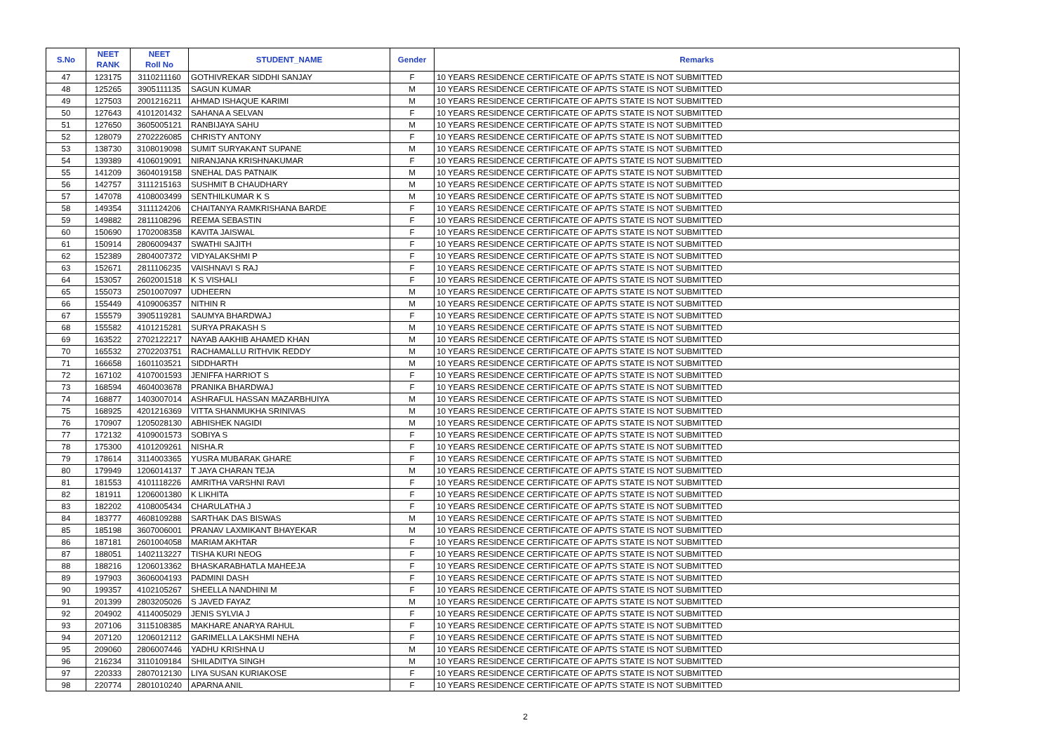| S.No | NEET RANK | NEET Roll No | STUDENT_NAME | Gender | Remarks |
| --- | --- | --- | --- | --- | --- |
| 47 | 123175 | 3110211160 | GOTHIVREKAR SIDDHI SANJAY | F | 10 YEARS RESIDENCE CERTIFICATE OF AP/TS STATE IS NOT SUBMITTED |
| 48 | 125265 | 3905111135 | SAGUN KUMAR | M | 10 YEARS RESIDENCE CERTIFICATE OF AP/TS STATE IS NOT SUBMITTED |
| 49 | 127503 | 2001216211 | AHMAD ISHAQUE KARIMI | M | 10 YEARS RESIDENCE CERTIFICATE OF AP/TS STATE IS NOT SUBMITTED |
| 50 | 127643 | 4101201432 | SAHANA A SELVAN | F | 10 YEARS RESIDENCE CERTIFICATE OF AP/TS STATE IS NOT SUBMITTED |
| 51 | 127650 | 3605005121 | RANBIJAYA SAHU | M | 10 YEARS RESIDENCE CERTIFICATE OF AP/TS STATE IS NOT SUBMITTED |
| 52 | 128079 | 2702226085 | CHRISTY ANTONY | F | 10 YEARS RESIDENCE CERTIFICATE OF AP/TS STATE IS NOT SUBMITTED |
| 53 | 138730 | 3108019098 | SUMIT SURYAKANT SUPANE | M | 10 YEARS RESIDENCE CERTIFICATE OF AP/TS STATE IS NOT SUBMITTED |
| 54 | 139389 | 4106019091 | NIRANJANA KRISHNAKUMAR | F | 10 YEARS RESIDENCE CERTIFICATE OF AP/TS STATE IS NOT SUBMITTED |
| 55 | 141209 | 3604019158 | SNEHAL DAS PATNAIK | M | 10 YEARS RESIDENCE CERTIFICATE OF AP/TS STATE IS NOT SUBMITTED |
| 56 | 142757 | 3111215163 | SUSHMIT B CHAUDHARY | M | 10 YEARS RESIDENCE CERTIFICATE OF AP/TS STATE IS NOT SUBMITTED |
| 57 | 147078 | 4108003499 | SENTHILKUMAR K S | M | 10 YEARS RESIDENCE CERTIFICATE OF AP/TS STATE IS NOT SUBMITTED |
| 58 | 149354 | 3111124206 | CHAITANYA RAMKRISHANA BARDE | F | 10 YEARS RESIDENCE CERTIFICATE OF AP/TS STATE IS NOT SUBMITTED |
| 59 | 149882 | 2811108296 | REEMA SEBASTIN | F | 10 YEARS RESIDENCE CERTIFICATE OF AP/TS STATE IS NOT SUBMITTED |
| 60 | 150690 | 1702008358 | KAVITA JAISWAL | F | 10 YEARS RESIDENCE CERTIFICATE OF AP/TS STATE IS NOT SUBMITTED |
| 61 | 150914 | 2806009437 | SWATHI SAJITH | F | 10 YEARS RESIDENCE CERTIFICATE OF AP/TS STATE IS NOT SUBMITTED |
| 62 | 152389 | 2804007372 | VIDYALAKSHMI P | F | 10 YEARS RESIDENCE CERTIFICATE OF AP/TS STATE IS NOT SUBMITTED |
| 63 | 152671 | 2811106235 | VAISHNAVI S RAJ | F | 10 YEARS RESIDENCE CERTIFICATE OF AP/TS STATE IS NOT SUBMITTED |
| 64 | 153057 | 2602001518 | K S VISHALI | F | 10 YEARS RESIDENCE CERTIFICATE OF AP/TS STATE IS NOT SUBMITTED |
| 65 | 155073 | 2501007097 | UDHEERN | M | 10 YEARS RESIDENCE CERTIFICATE OF AP/TS STATE IS NOT SUBMITTED |
| 66 | 155449 | 4109006357 | NITHIN R | M | 10 YEARS RESIDENCE CERTIFICATE OF AP/TS STATE IS NOT SUBMITTED |
| 67 | 155579 | 3905119281 | SAUMYA BHARDWAJ | F | 10 YEARS RESIDENCE CERTIFICATE OF AP/TS STATE IS NOT SUBMITTED |
| 68 | 155582 | 4101215281 | SURYA PRAKASH S | M | 10 YEARS RESIDENCE CERTIFICATE OF AP/TS STATE IS NOT SUBMITTED |
| 69 | 163522 | 2702122217 | NAYAB AAKHIB AHAMED KHAN | M | 10 YEARS RESIDENCE CERTIFICATE OF AP/TS STATE IS NOT SUBMITTED |
| 70 | 165532 | 2702203751 | RACHAMALLU RITHVIK REDDY | M | 10 YEARS RESIDENCE CERTIFICATE OF AP/TS STATE IS NOT SUBMITTED |
| 71 | 166658 | 1601103521 | SIDDHARTH | M | 10 YEARS RESIDENCE CERTIFICATE OF AP/TS STATE IS NOT SUBMITTED |
| 72 | 167102 | 4107001593 | JENIFFA HARRIOT S | F | 10 YEARS RESIDENCE CERTIFICATE OF AP/TS STATE IS NOT SUBMITTED |
| 73 | 168594 | 4604003678 | PRANIKA BHARDWAJ | F | 10 YEARS RESIDENCE CERTIFICATE OF AP/TS STATE IS NOT SUBMITTED |
| 74 | 168877 | 1403007014 | ASHRAFUL HASSAN MAZARBHUIYA | M | 10 YEARS RESIDENCE CERTIFICATE OF AP/TS STATE IS NOT SUBMITTED |
| 75 | 168925 | 4201216369 | VITTA SHANMUKHA SRINIVAS | M | 10 YEARS RESIDENCE CERTIFICATE OF AP/TS STATE IS NOT SUBMITTED |
| 76 | 170907 | 1205028130 | ABHISHEK NAGIDI | M | 10 YEARS RESIDENCE CERTIFICATE OF AP/TS STATE IS NOT SUBMITTED |
| 77 | 172132 | 4109001573 | SOBIYA S | F | 10 YEARS RESIDENCE CERTIFICATE OF AP/TS STATE IS NOT SUBMITTED |
| 78 | 175300 | 4101209261 | NISHA.R | F | 10 YEARS RESIDENCE CERTIFICATE OF AP/TS STATE IS NOT SUBMITTED |
| 79 | 178614 | 3114003365 | YUSRA MUBARAK GHARE | F | 10 YEARS RESIDENCE CERTIFICATE OF AP/TS STATE IS NOT SUBMITTED |
| 80 | 179949 | 1206014137 | T JAYA CHARAN TEJA | M | 10 YEARS RESIDENCE CERTIFICATE OF AP/TS STATE IS NOT SUBMITTED |
| 81 | 181553 | 4101118226 | AMRITHA VARSHNI RAVI | F | 10 YEARS RESIDENCE CERTIFICATE OF AP/TS STATE IS NOT SUBMITTED |
| 82 | 181911 | 1206001380 | K LIKHITA | F | 10 YEARS RESIDENCE CERTIFICATE OF AP/TS STATE IS NOT SUBMITTED |
| 83 | 182202 | 4108005434 | CHARULATHA J | F | 10 YEARS RESIDENCE CERTIFICATE OF AP/TS STATE IS NOT SUBMITTED |
| 84 | 183777 | 4608109288 | SARTHAK DAS BISWAS | M | 10 YEARS RESIDENCE CERTIFICATE OF AP/TS STATE IS NOT SUBMITTED |
| 85 | 185198 | 3607006001 | PRANAV LAXMIKANT BHAYEKAR | M | 10 YEARS RESIDENCE CERTIFICATE OF AP/TS STATE IS NOT SUBMITTED |
| 86 | 187181 | 2601004058 | MARIAM AKHTAR | F | 10 YEARS RESIDENCE CERTIFICATE OF AP/TS STATE IS NOT SUBMITTED |
| 87 | 188051 | 1402113227 | TISHA KURI NEOG | F | 10 YEARS RESIDENCE CERTIFICATE OF AP/TS STATE IS NOT SUBMITTED |
| 88 | 188216 | 1206013362 | BHASKARABHATLA MAHEEJA | F | 10 YEARS RESIDENCE CERTIFICATE OF AP/TS STATE IS NOT SUBMITTED |
| 89 | 197903 | 3606004193 | PADMINI DASH | F | 10 YEARS RESIDENCE CERTIFICATE OF AP/TS STATE IS NOT SUBMITTED |
| 90 | 199357 | 4102105267 | SHEELLA NANDHINI M | F | 10 YEARS RESIDENCE CERTIFICATE OF AP/TS STATE IS NOT SUBMITTED |
| 91 | 201399 | 2803205026 | S JAVED FAYAZ | M | 10 YEARS RESIDENCE CERTIFICATE OF AP/TS STATE IS NOT SUBMITTED |
| 92 | 204902 | 4114005029 | JENIS SYLVIA J | F | 10 YEARS RESIDENCE CERTIFICATE OF AP/TS STATE IS NOT SUBMITTED |
| 93 | 207106 | 3115108385 | MAKHARE ANARYA RAHUL | F | 10 YEARS RESIDENCE CERTIFICATE OF AP/TS STATE IS NOT SUBMITTED |
| 94 | 207120 | 1206012112 | GARIMELLA LAKSHMI NEHA | F | 10 YEARS RESIDENCE CERTIFICATE OF AP/TS STATE IS NOT SUBMITTED |
| 95 | 209060 | 2806007446 | YADHU KRISHNA U | M | 10 YEARS RESIDENCE CERTIFICATE OF AP/TS STATE IS NOT SUBMITTED |
| 96 | 216234 | 3110109184 | SHILADITYA SINGH | M | 10 YEARS RESIDENCE CERTIFICATE OF AP/TS STATE IS NOT SUBMITTED |
| 97 | 220333 | 2807012130 | LIYA SUSAN KURIAKOSE | F | 10 YEARS RESIDENCE CERTIFICATE OF AP/TS STATE IS NOT SUBMITTED |
| 98 | 220774 | 2801010240 | APARNA ANIL | F | 10 YEARS RESIDENCE CERTIFICATE OF AP/TS STATE IS NOT SUBMITTED |
2